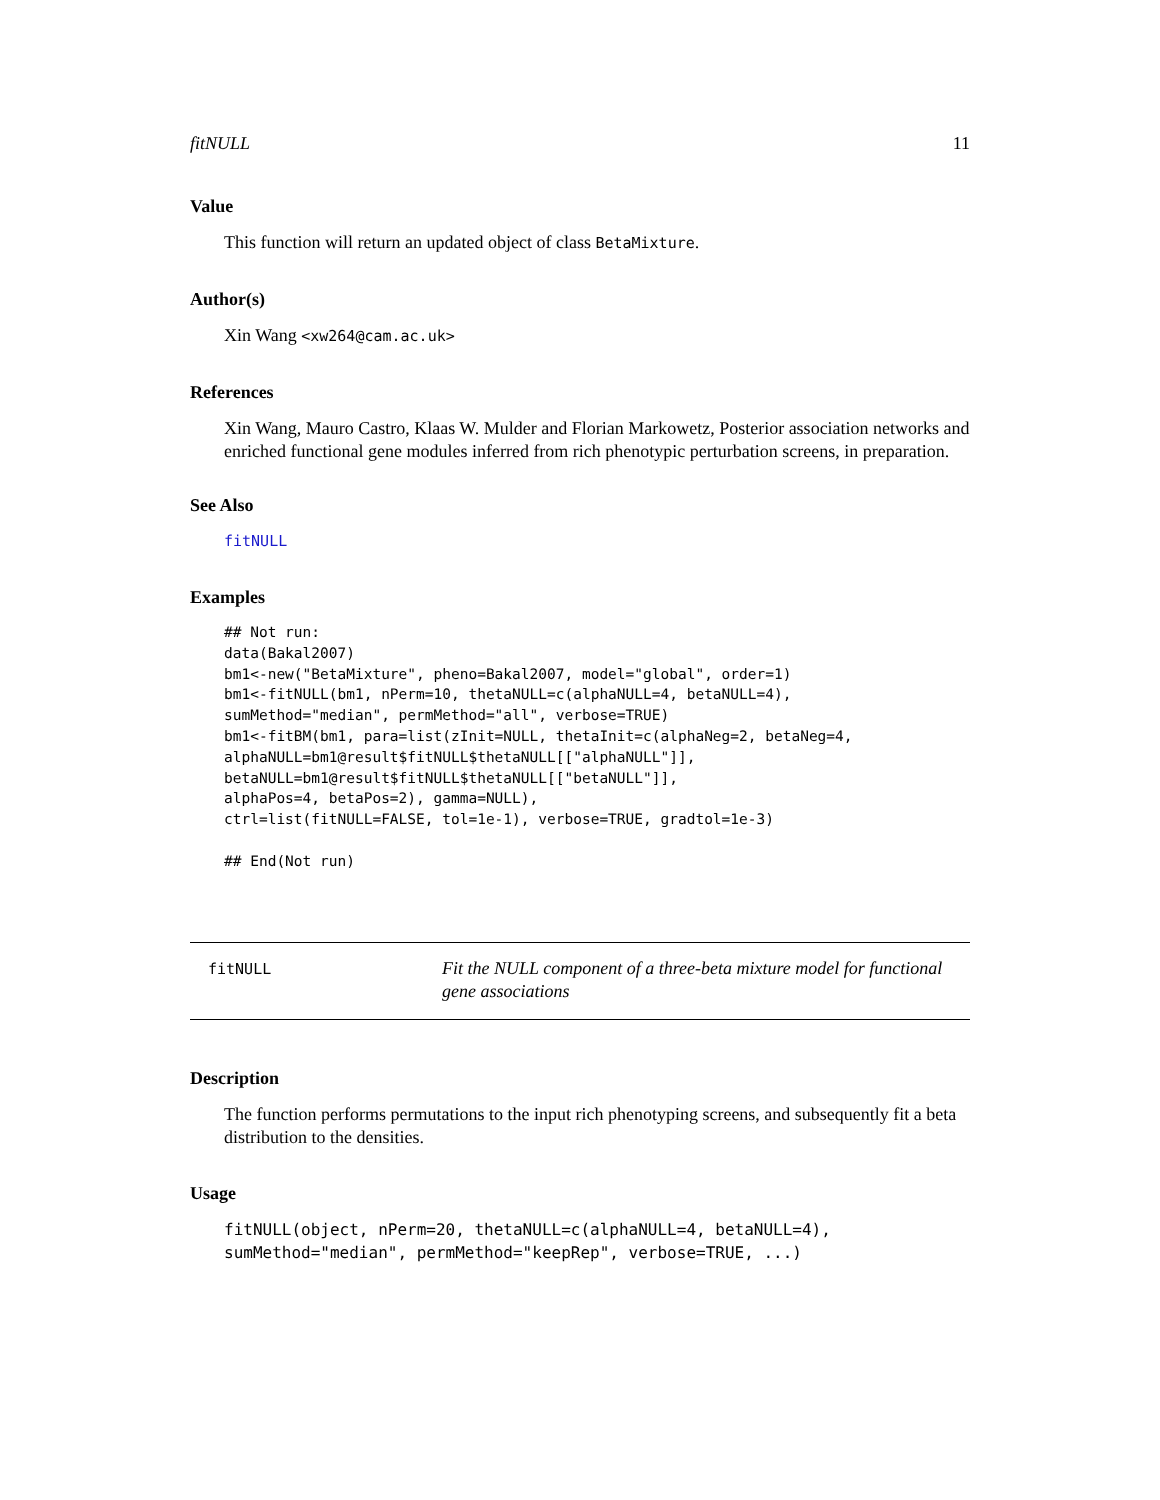fitNULL 11
Value
This function will return an updated object of class BetaMixture.
Author(s)
Xin Wang <xw264@cam.ac.uk>
References
Xin Wang, Mauro Castro, Klaas W. Mulder and Florian Markowetz, Posterior association networks and enriched functional gene modules inferred from rich phenotypic perturbation screens, in preparation.
See Also
fitNULL
Examples
## Not run: 
data(Bakal2007)
bm1<-new("BetaMixture", pheno=Bakal2007, model="global", order=1)
bm1<-fitNULL(bm1, nPerm=10, thetaNULL=c(alphaNULL=4, betaNULL=4),
sumMethod="median", permMethod="all", verbose=TRUE)
bm1<-fitBM(bm1, para=list(zInit=NULL, thetaInit=c(alphaNeg=2, betaNeg=4,
alphaNULL=bm1@result$fitNULL$thetaNULL[["alphaNULL"]],
betaNULL=bm1@result$fitNULL$thetaNULL[["betaNULL"]],
alphaPos=4, betaPos=2), gamma=NULL),
ctrl=list(fitNULL=FALSE, tol=1e-1), verbose=TRUE, gradtol=1e-3)

## End(Not run)
fitNULL
Fit the NULL component of a three-beta mixture model for functional gene associations
Description
The function performs permutations to the input rich phenotyping screens, and subsequently fit a beta distribution to the densities.
Usage
fitNULL(object, nPerm=20, thetaNULL=c(alphaNULL=4, betaNULL=4),
sumMethod="median", permMethod="keepRep", verbose=TRUE, ...)